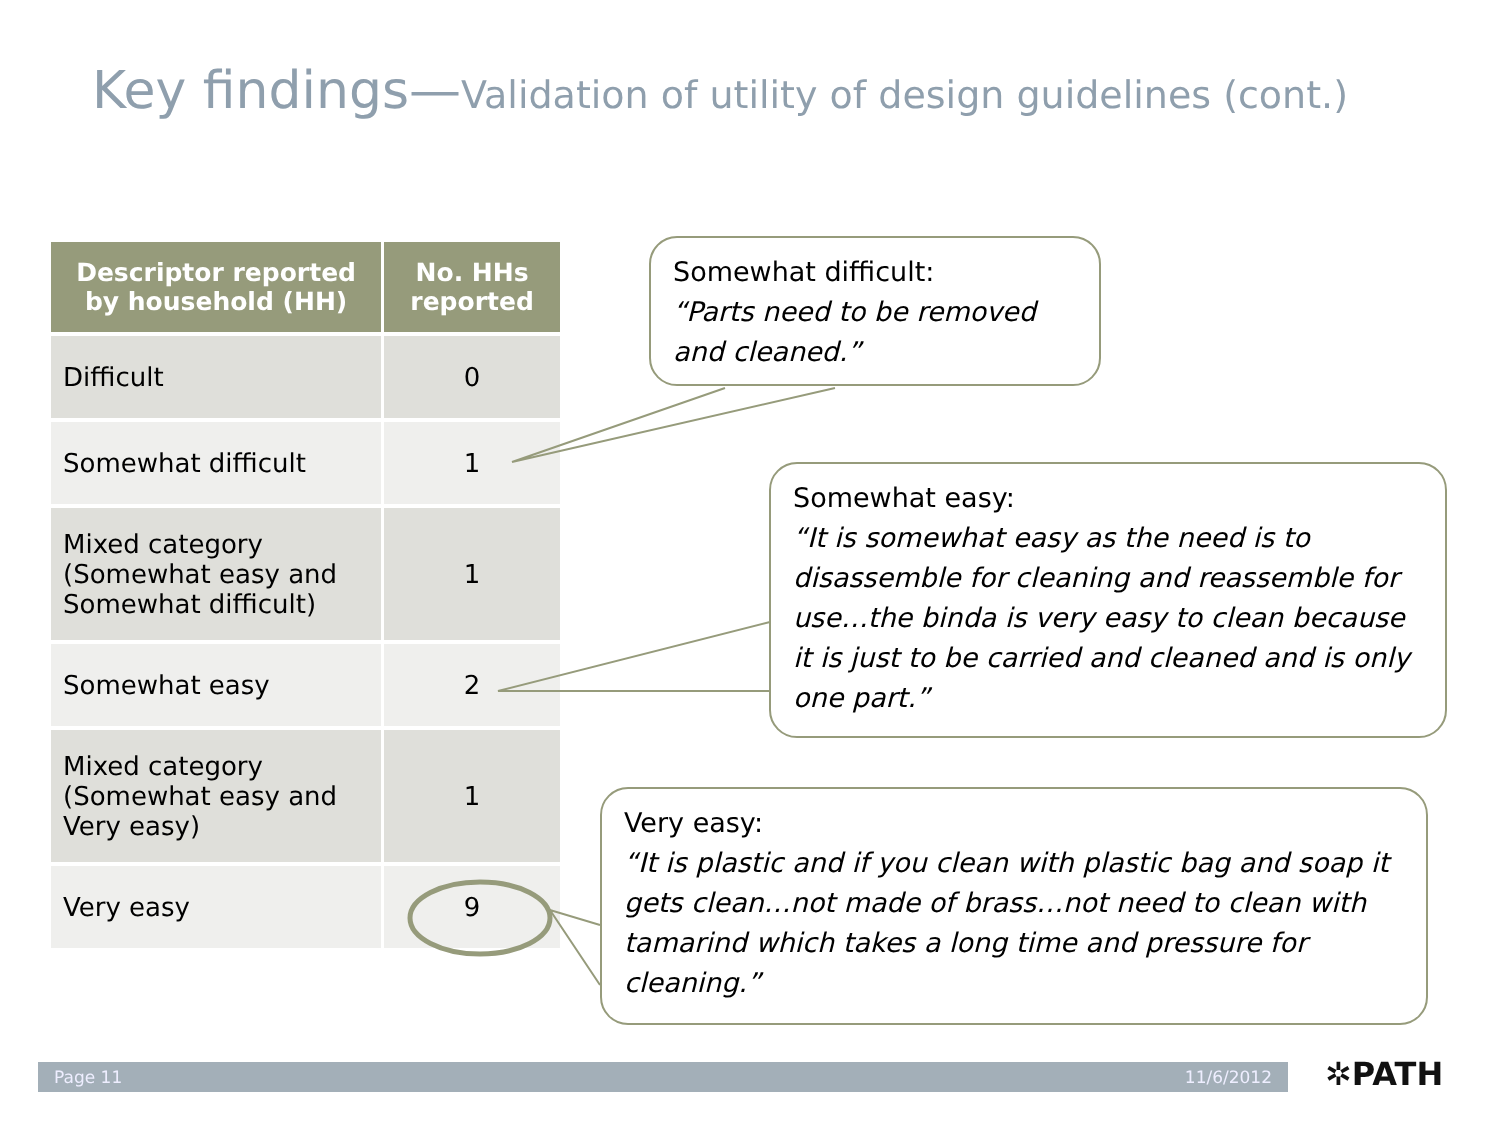Key findings—Validation of utility of design guidelines (cont.)
| Descriptor reported by household (HH) | No. HHs reported |
| --- | --- |
| Difficult | 0 |
| Somewhat difficult | 1 |
| Mixed category (Somewhat easy and Somewhat difficult) | 1 |
| Somewhat easy | 2 |
| Mixed category (Somewhat easy and Very easy) | 1 |
| Very easy | 9 |
Somewhat difficult:
“Parts need to be removed and cleaned.”
Somewhat easy:
“It is somewhat easy as the need is to disassemble for cleaning and reassemble for use…the binda is very easy to clean because it is just to be carried and cleaned and is only one part.”
Very easy:
“It is plastic and if you clean with plastic bag and soap it gets clean…not made of brass…not need to clean with tamarind which takes a long time and pressure for cleaning.”
Page 11 11/6/2012 ✲PATH